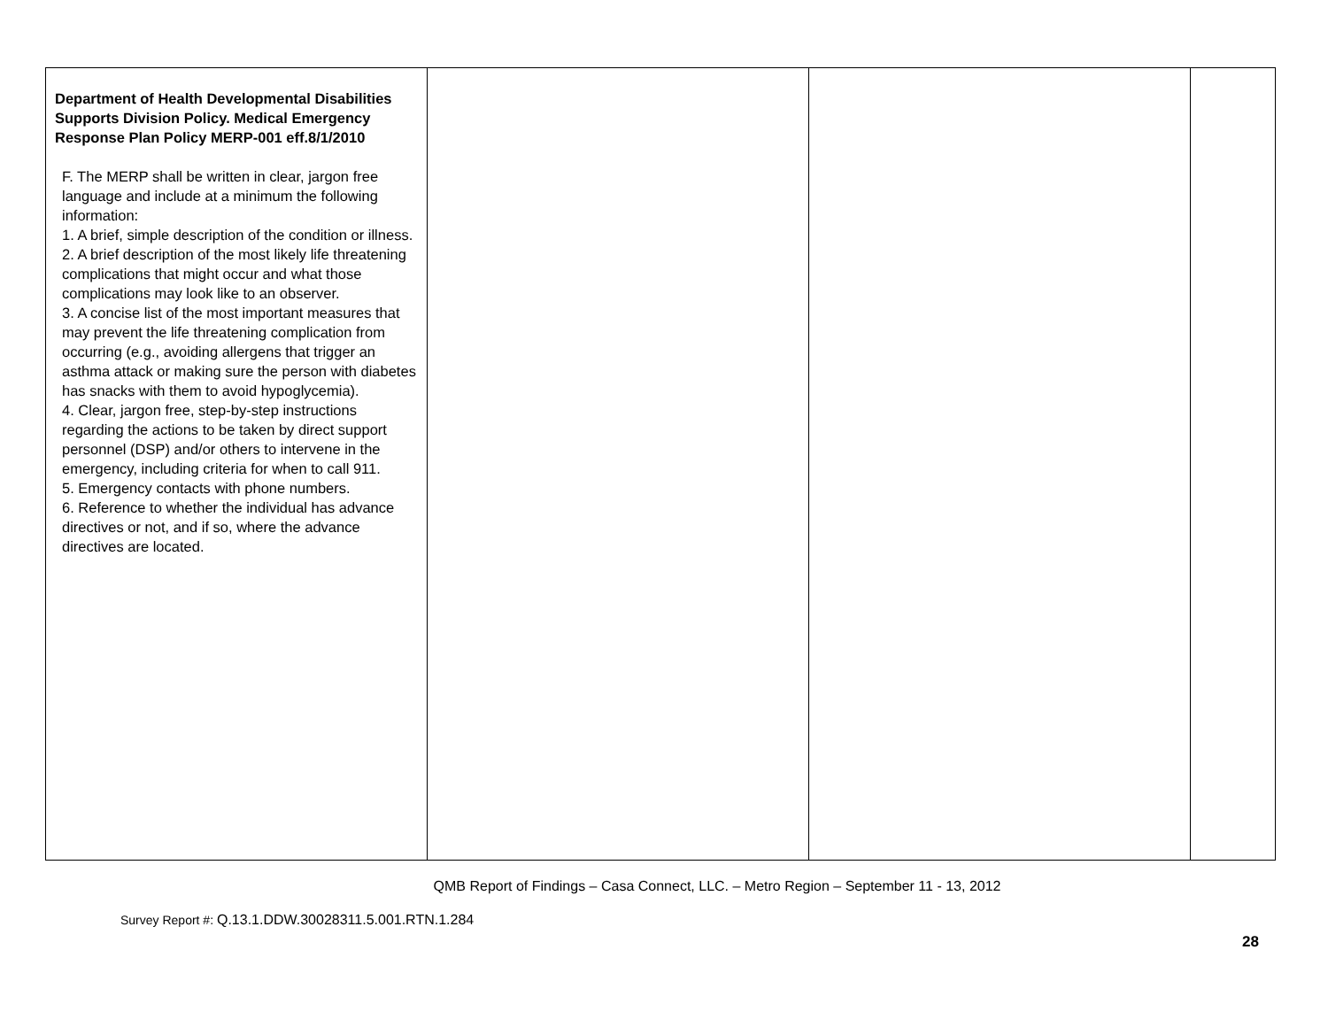| Department of Health Developmental Disabilities Supports Division Policy. Medical Emergency Response Plan Policy MERP-001 eff.8/1/2010 F. The MERP shall be written in clear, jargon free language and include at a minimum the following information: 1. A brief, simple description of the condition or illness. 2. A brief description of the most likely life threatening complications that might occur and what those complications may look like to an observer. 3. A concise list of the most important measures that may prevent the life threatening complication from occurring (e.g., avoiding allergens that trigger an asthma attack or making sure the person with diabetes has snacks with them to avoid hypoglycemia). 4. Clear, jargon free, step-by-step instructions regarding the actions to be taken by direct support personnel (DSP) and/or others to intervene in the emergency, including criteria for when to call 911. 5. Emergency contacts with phone numbers. 6. Reference to whether the individual has advance directives or not, and if so, where the advance directives are located. | | | |
QMB Report of Findings – Casa Connect, LLC. – Metro Region – September 11 - 13, 2012
Survey Report #: Q.13.1.DDW.30028311.5.001.RTN.1.284
28